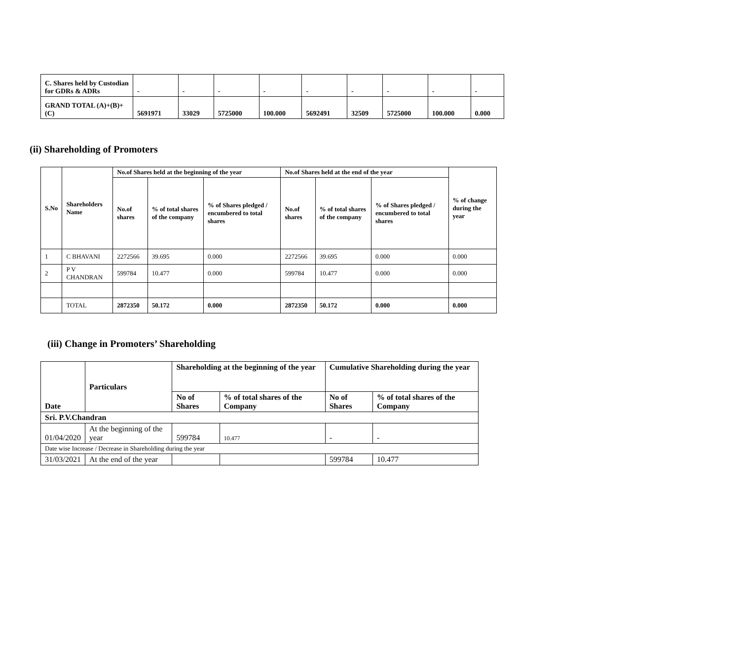| C. Shares held by Custodian for GDRs & ADRs | - | - | - | - | - | - | - | - | - |
| GRAND TOTAL (A)+(B)+(C) | 5691971 | 33029 | 5725000 | 100.000 | 5692491 | 32509 | 5725000 | 100.000 | 0.000 |
(ii) Shareholding of Promoters
| S.No | Shareholders Name | No.of Shares held at the beginning of the year | | | No.of Shares held at the end of the year | | | % of change during the year |
| --- | --- | --- | --- | --- | --- | --- | --- | --- |
| | | No.of shares | % of total shares of the company | % of Shares pledged / encumbered to total shares | No.of shares | % of total shares of the company | % of Shares pledged / encumbered to total shares | |
| 1 | C BHAVANI | 2272566 | 39.695 | 0.000 | 2272566 | 39.695 | 0.000 | 0.000 |
| 2 | P V CHANDRAN | 599784 | 10.477 | 0.000 | 599784 | 10.477 | 0.000 | 0.000 |
| | TOTAL | 2872350 | 50.172 | 0.000 | 2872350 | 50.172 | 0.000 | 0.000 |
(iii) Change in Promoters’ Shareholding
| Date | Particulars | Shareholding at the beginning of the year | | Cumulative Shareholding during the year | |
| --- | --- | --- | --- | --- | --- |
| | | No of Shares | % of total shares of the Company | No of Shares | % of total shares of the Company |
| Sri. P.V.Chandran | | | | | |
| 01/04/2020 | At the beginning of the year | 599784 | 10.477 | - | - |
| Date wise Increase / Decrease in Shareholding during the year | | | | | |
| 31/03/2021 | At the end of the year | | | 599784 | 10.477 |